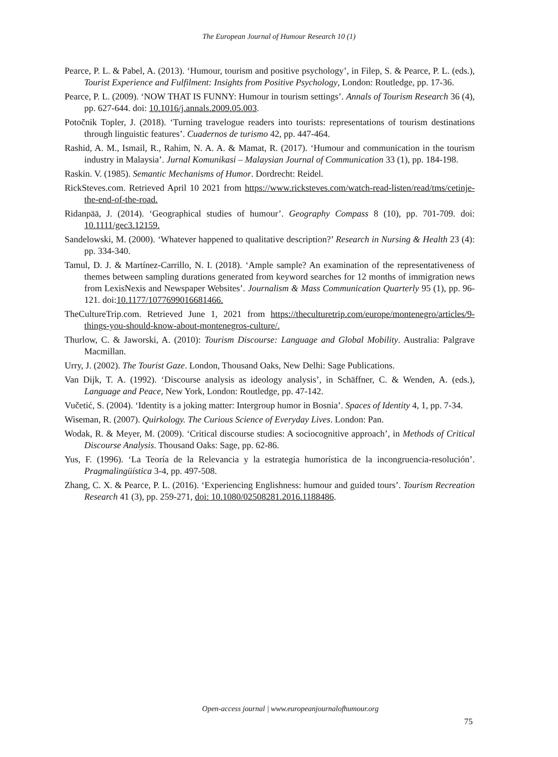The European Journal of Humour Research 10 (1)
Pearce, P. L. & Pabel, A. (2013). ‘Humour, tourism and positive psychology’, in Filep, S. & Pearce, P. L. (eds.), Tourist Experience and Fulfilment: Insights from Positive Psychology, London: Routledge, pp. 17-36.
Pearce, P. L. (2009). ‘NOW THAT IS FUNNY: Humour in tourism settings’. Annals of Tourism Research 36 (4), pp. 627-644. doi: 10.1016/j.annals.2009.05.003.
Potočnik Topler, J. (2018). ‘Turning travelogue readers into tourists: representations of tourism destinations through linguistic features’. Cuadernos de turismo 42, pp. 447-464.
Rashid, A. M., Ismail, R., Rahim, N. A. A. & Mamat, R. (2017). ‘Humour and communication in the tourism industry in Malaysia’. Jurnal Komunikasi – Malaysian Journal of Communication 33 (1), pp. 184-198.
Raskin. V. (1985). Semantic Mechanisms of Humor. Dordrecht: Reidel.
RickSteves.com. Retrieved April 10 2021 from https://www.ricksteves.com/watch-read-listen/read/tms/cetinje-the-end-of-the-road.
Ridanpää, J. (2014). ‘Geographical studies of humour’. Geography Compass 8 (10), pp. 701-709. doi: 10.1111/gec3.12159.
Sandelowski, M. (2000). ‘Whatever happened to qualitative description?’ Research in Nursing & Health 23 (4): pp. 334-340.
Tamul, D. J. & Martínez-Carrillo, N. I. (2018). ‘Ample sample? An examination of the representativeness of themes between sampling durations generated from keyword searches for 12 months of immigration news from LexisNexis and Newspaper Websites’. Journalism & Mass Communication Quarterly 95 (1), pp. 96-121. doi:10.1177/1077699016681466.
TheCultureTrip.com. Retrieved June 1, 2021 from https://theculturetrip.com/europe/montenegro/articles/9-things-you-should-know-about-montenegros-culture/.
Thurlow, C. & Jaworski, A. (2010): Tourism Discourse: Language and Global Mobility. Australia: Palgrave Macmillan.
Urry, J. (2002). The Tourist Gaze. London, Thousand Oaks, New Delhi: Sage Publications.
Van Dijk, T. A. (1992). ‘Discourse analysis as ideology analysis’, in Schäffner, C. & Wenden, A. (eds.), Language and Peace, New York, London: Routledge, pp. 47-142.
Vučetić, S. (2004). ‘Identity is a joking matter: Intergroup humor in Bosnia’. Spaces of Identity 4, 1, pp. 7-34.
Wiseman, R. (2007). Quirkology. The Curious Science of Everyday Lives. London: Pan.
Wodak, R. & Meyer, M. (2009). ‘Critical discourse studies: A sociocognitive approach’, in Methods of Critical Discourse Analysis. Thousand Oaks: Sage, pp. 62-86.
Yus, F. (1996). ‘La Teoría de la Relevancia y la estrategia humorística de la incongruencia-resolución’. Pragmalingüística 3-4, pp. 497-508.
Zhang, C. X. & Pearce, P. L. (2016). ‘Experiencing Englishness: humour and guided tours’. Tourism Recreation Research 41 (3), pp. 259-271, doi: 10.1080/02508281.2016.1188486.
Open-access journal | www.europeanjournalofhumour.org
75